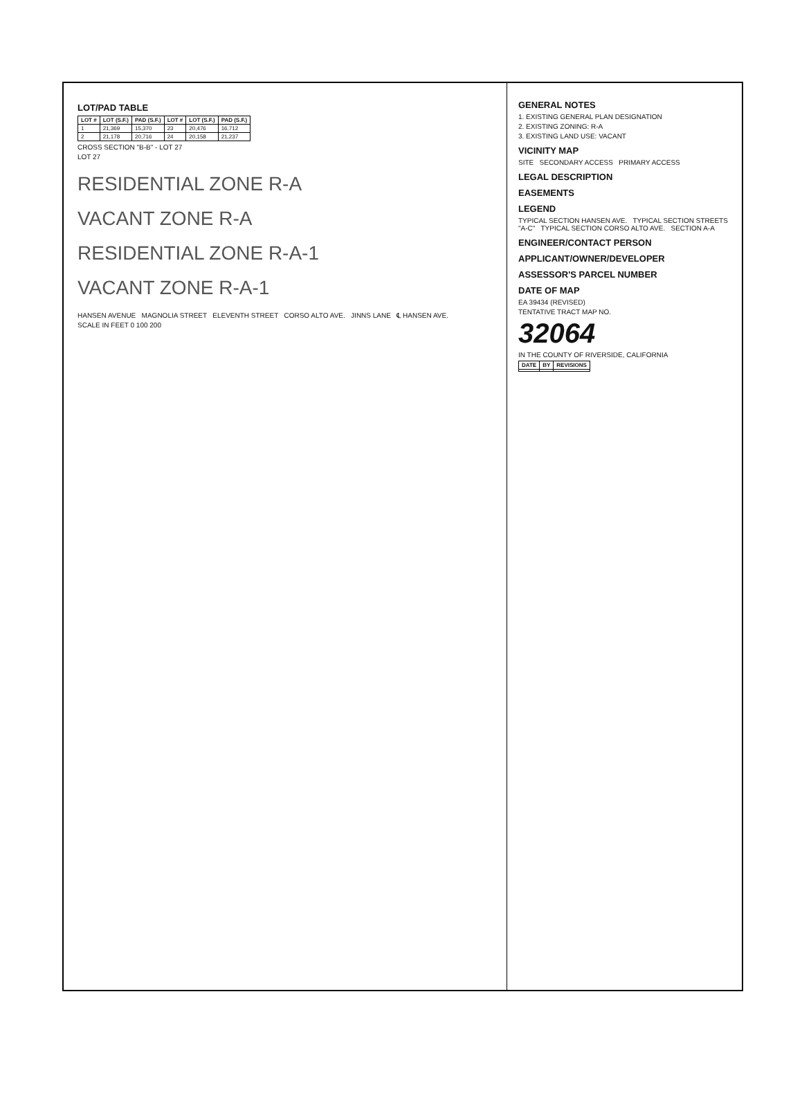LOT/PAD TABLE
| LOT # | LOT (S.F.) | PAD (S.F.) | LOT # | LOT (S.F.) | PAD (S.F.) |
| --- | --- | --- | --- | --- | --- |
| 1 | 21,369 | 15,370 | 23 | 20,476 | 16,712 |
| 2 | 21,178 | 20,716 | 24 | 20,158 | 21,237 |
CROSS SECTION "B-B" - LOT 27
LOT 27
RESIDENTIAL ZONE R-A
VACANT ZONE R-A
RESIDENTIAL ZONE R-A-1
VACANT ZONE R-A-1
HANSEN AVENUE MAGNOLIA STREET ELEVENTH STREET CORSO ALTO AVE. JINNS LANE ℄ HANSEN AVE.
SCALE IN FEET 0 100 200
GENERAL NOTES
1. EXISTING GENERAL PLAN DESIGNATION
2. EXISTING ZONING: R-A
3. EXISTING LAND USE: VACANT
VICINITY MAP
SITE SECONDARY ACCESS PRIMARY ACCESS
LEGAL DESCRIPTION
EASEMENTS
LEGEND
TYPICAL SECTION HANSEN AVE. TYPICAL SECTION STREETS "A-C" TYPICAL SECTION CORSO ALTO AVE. SECTION A-A
ENGINEER/CONTACT PERSON
APPLICANT/OWNER/DEVELOPER
ASSESSOR'S PARCEL NUMBER
DATE OF MAP
EA 39434 (REVISED)
TENTATIVE TRACT MAP NO.
32064
IN THE COUNTY OF RIVERSIDE, CALIFORNIA
| DATE | BY | REVISIONS |
| --- | --- | --- |